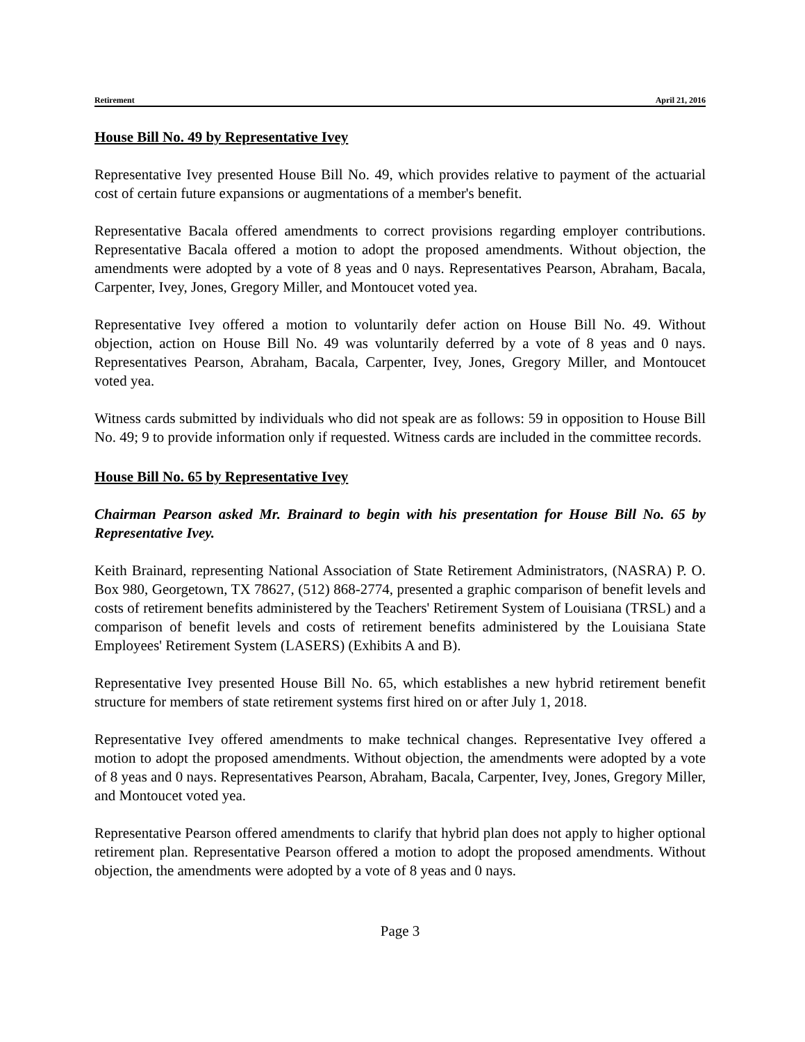Retirement April 21, 2016
House Bill No. 49 by Representative Ivey
Representative Ivey presented House Bill No. 49, which provides relative to payment of the actuarial cost of certain future expansions or augmentations of a member's benefit.
Representative Bacala offered amendments to correct provisions regarding employer contributions. Representative Bacala offered a motion to adopt the proposed amendments. Without objection, the amendments were adopted by a vote of 8 yeas and 0 nays. Representatives Pearson, Abraham, Bacala, Carpenter, Ivey, Jones, Gregory Miller, and Montoucet voted yea.
Representative Ivey offered a motion to voluntarily defer action on House Bill No. 49. Without objection, action on House Bill No. 49 was voluntarily deferred by a vote of 8 yeas and 0 nays. Representatives Pearson, Abraham, Bacala, Carpenter, Ivey, Jones, Gregory Miller, and Montoucet voted yea.
Witness cards submitted by individuals who did not speak are as follows: 59 in opposition to House Bill No. 49; 9 to provide information only if requested. Witness cards are included in the committee records.
House Bill No. 65 by Representative Ivey
Chairman Pearson asked Mr. Brainard to begin with his presentation for House Bill No. 65 by Representative Ivey.
Keith Brainard, representing National Association of State Retirement Administrators, (NASRA) P. O. Box 980, Georgetown, TX 78627, (512) 868-2774, presented a graphic comparison of benefit levels and costs of retirement benefits administered by the Teachers' Retirement System of Louisiana (TRSL) and a comparison of benefit levels and costs of retirement benefits administered by the Louisiana State Employees' Retirement System (LASERS) (Exhibits A and B).
Representative Ivey presented House Bill No. 65, which establishes a new hybrid retirement benefit structure for members of state retirement systems first hired on or after July 1, 2018.
Representative Ivey offered amendments to make technical changes. Representative Ivey offered a motion to adopt the proposed amendments. Without objection, the amendments were adopted by a vote of 8 yeas and 0 nays. Representatives Pearson, Abraham, Bacala, Carpenter, Ivey, Jones, Gregory Miller, and Montoucet voted yea.
Representative Pearson offered amendments to clarify that hybrid plan does not apply to higher optional retirement plan. Representative Pearson offered a motion to adopt the proposed amendments. Without objection, the amendments were adopted by a vote of 8 yeas and 0 nays.
Page 3